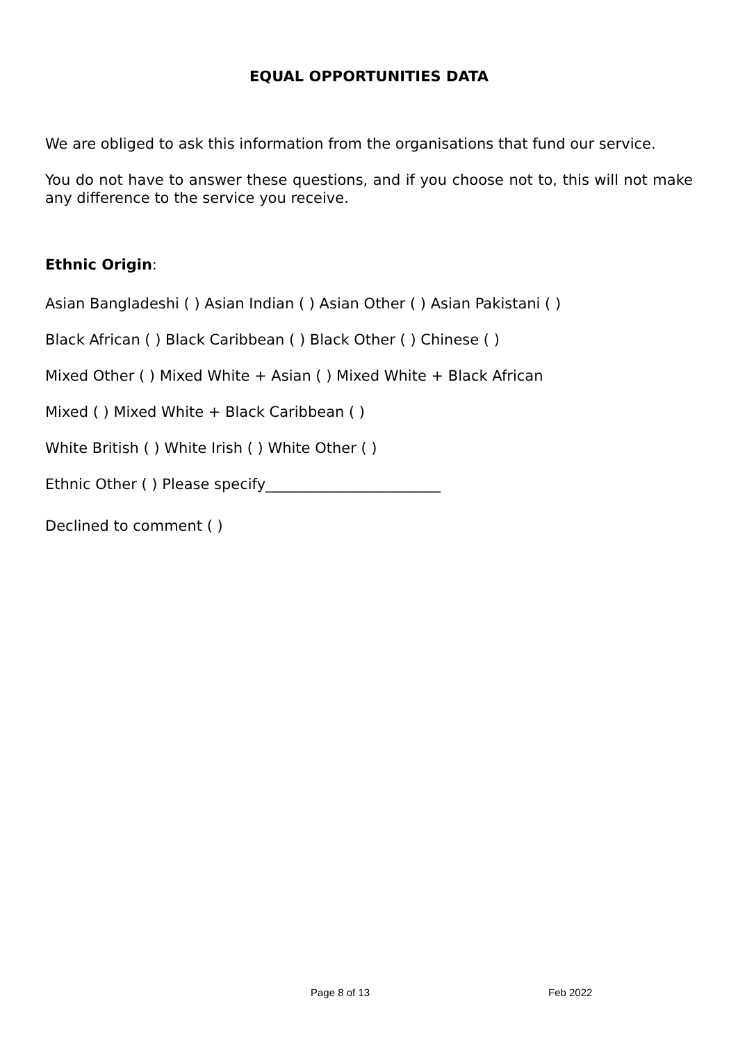EQUAL OPPORTUNITIES DATA
We are obliged to ask this information from the organisations that fund our service.
You do not have to answer these questions, and if you choose not to, this will not make any difference to the service you receive.
Ethnic Origin:
Asian Bangladeshi ( ) Asian Indian ( ) Asian Other ( ) Asian Pakistani ( )
Black African ( ) Black Caribbean ( ) Black Other ( ) Chinese ( )
Mixed Other ( ) Mixed White + Asian ( ) Mixed White + Black African
Mixed ( ) Mixed White + Black Caribbean ( )
White British ( ) White Irish ( ) White Other ( )
Ethnic Other ( ) Please specify________________________
Declined to comment ( )
Page 8 of 13 Feb 2022